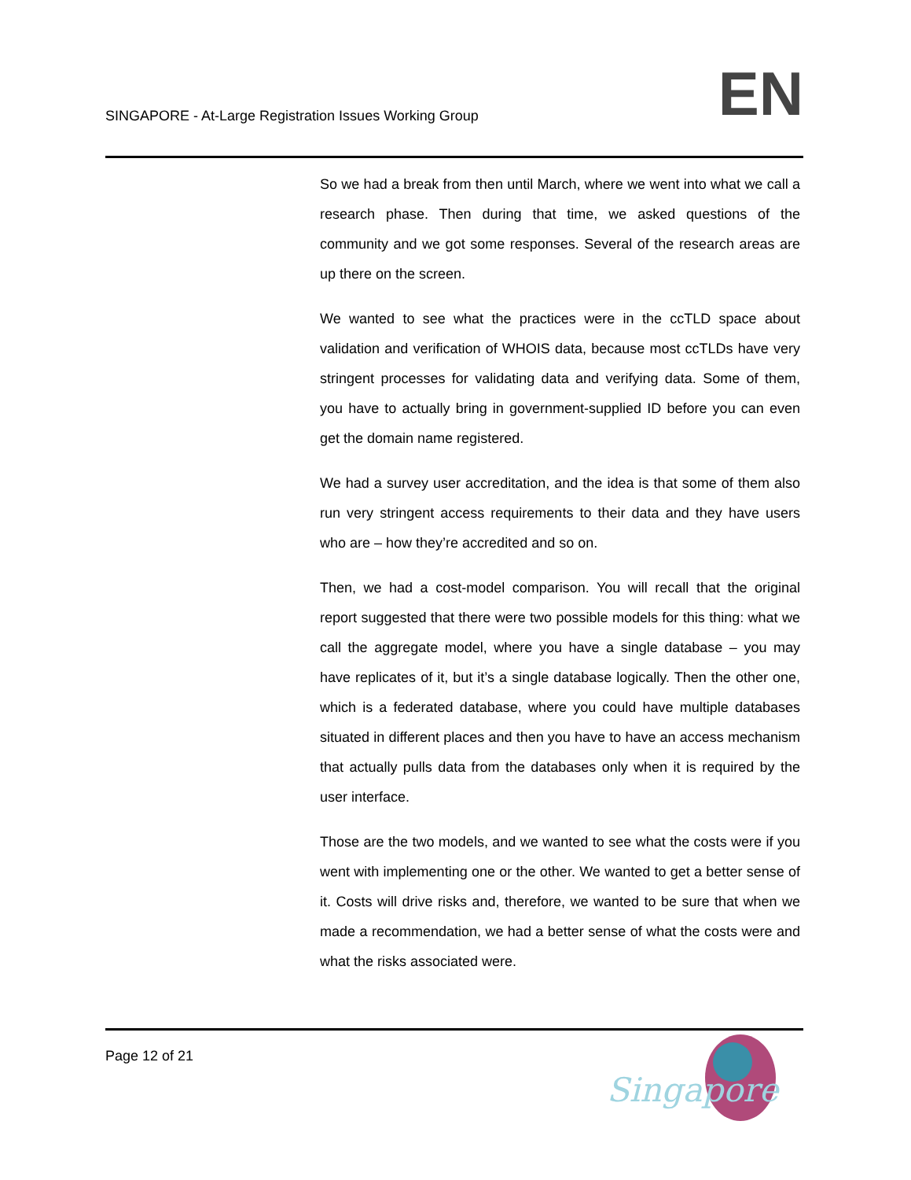SINGAPORE - At-Large Registration Issues Working Group
EN
So we had a break from then until March, where we went into what we call a research phase. Then during that time, we asked questions of the community and we got some responses. Several of the research areas are up there on the screen.
We wanted to see what the practices were in the ccTLD space about validation and verification of WHOIS data, because most ccTLDs have very stringent processes for validating data and verifying data. Some of them, you have to actually bring in government-supplied ID before you can even get the domain name registered.
We had a survey user accreditation, and the idea is that some of them also run very stringent access requirements to their data and they have users who are – how they’re accredited and so on.
Then, we had a cost-model comparison. You will recall that the original report suggested that there were two possible models for this thing: what we call the aggregate model, where you have a single database – you may have replicates of it, but it’s a single database logically. Then the other one, which is a federated database, where you could have multiple databases situated in different places and then you have to have an access mechanism that actually pulls data from the databases only when it is required by the user interface.
Those are the two models, and we wanted to see what the costs were if you went with implementing one or the other. We wanted to get a better sense of it. Costs will drive risks and, therefore, we wanted to be sure that when we made a recommendation, we had a better sense of what the costs were and what the risks associated were.
Page 12 of 21
Singapore